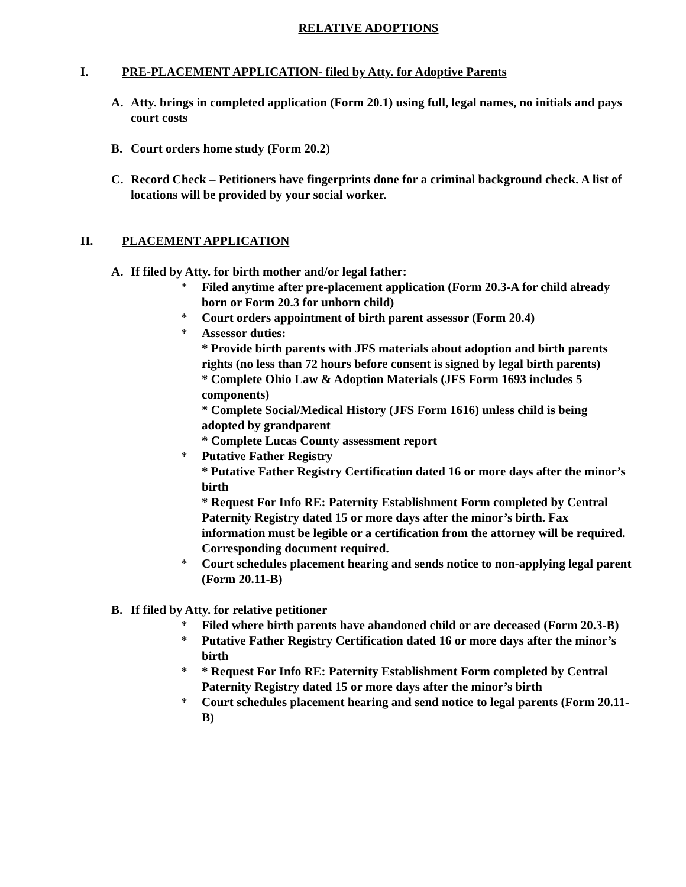RELATIVE ADOPTIONS
I. PRE-PLACEMENT APPLICATION- filed by Atty. for Adoptive Parents
A. Atty. brings in completed application (Form 20.1) using full, legal names, no initials and pays court costs
B. Court orders home study (Form 20.2)
C. Record Check – Petitioners have fingerprints done for a criminal background check. A list of locations will be provided by your social worker.
II. PLACEMENT APPLICATION
A. If filed by Atty. for birth mother and/or legal father:
* Filed anytime after pre-placement application (Form 20.3-A for child already born or Form 20.3 for unborn child)
* Court orders appointment of birth parent assessor (Form 20.4)
* Assessor duties:
* Provide birth parents with JFS materials about adoption and birth parents rights (no less than 72 hours before consent is signed by legal birth parents)
* Complete Ohio Law & Adoption Materials (JFS Form 1693 includes 5 components)
* Complete Social/Medical History (JFS Form 1616) unless child is being adopted by grandparent
* Complete Lucas County assessment report
* Putative Father Registry
* Putative Father Registry Certification dated 16 or more days after the minor’s birth
* Request For Info RE: Paternity Establishment Form completed by Central Paternity Registry dated 15 or more days after the minor’s birth. Fax information must be legible or a certification from the attorney will be required. Corresponding document required.
* Court schedules placement hearing and sends notice to non-applying legal parent (Form 20.11-B)
B. If filed by Atty. for relative petitioner
* Filed where birth parents have abandoned child or are deceased (Form 20.3-B)
* Putative Father Registry Certification dated 16 or more days after the minor’s birth
* * Request For Info RE: Paternity Establishment Form completed by Central Paternity Registry dated 15 or more days after the minor’s birth
* Court schedules placement hearing and send notice to legal parents (Form 20.11-B)